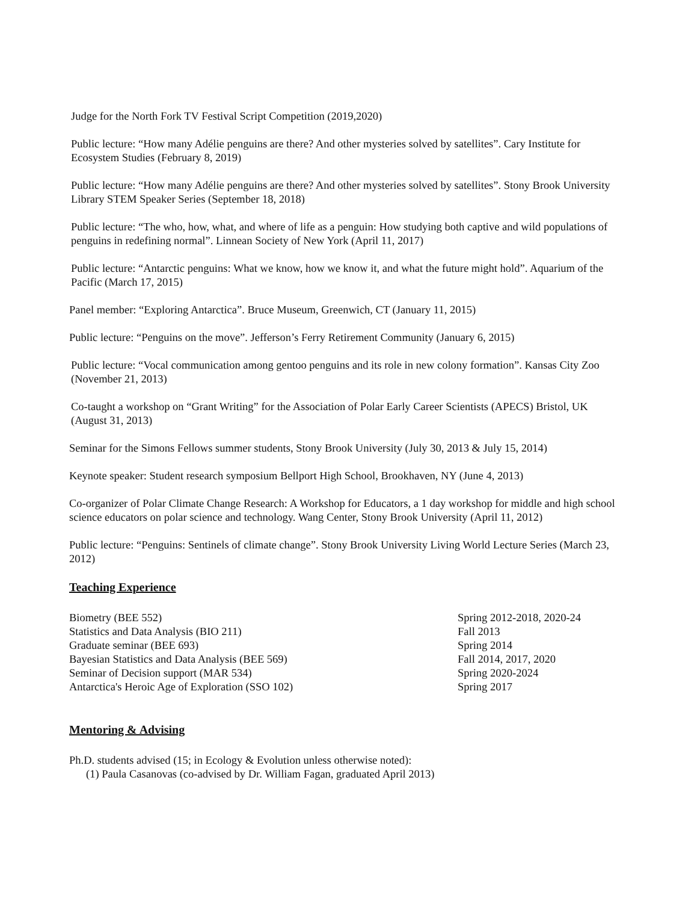Judge for the North Fork TV Festival Script Competition (2019,2020)
Public lecture: “How many Adélie penguins are there? And other mysteries solved by satellites”. Cary Institute for Ecosystem Studies (February 8, 2019)
Public lecture: “How many Adélie penguins are there? And other mysteries solved by satellites”. Stony Brook University Library STEM Speaker Series (September 18, 2018)
Public lecture: “The who, how, what, and where of life as a penguin: How studying both captive and wild populations of penguins in redefining normal”. Linnean Society of New York (April 11, 2017)
Public lecture: “Antarctic penguins: What we know, how we know it, and what the future might hold”. Aquarium of the Pacific (March 17, 2015)
Panel member: “Exploring Antarctica”. Bruce Museum, Greenwich, CT (January 11, 2015)
Public lecture: “Penguins on the move”. Jefferson’s Ferry Retirement Community (January 6, 2015)
Public lecture: “Vocal communication among gentoo penguins and its role in new colony formation”. Kansas City Zoo (November 21, 2013)
Co-taught a workshop on “Grant Writing” for the Association of Polar Early Career Scientists (APECS) Bristol, UK (August 31, 2013)
Seminar for the Simons Fellows summer students, Stony Brook University (July 30, 2013 & July 15, 2014)
Keynote speaker: Student research symposium Bellport High School, Brookhaven, NY (June 4, 2013)
Co-organizer of Polar Climate Change Research: A Workshop for Educators, a 1 day workshop for middle and high school science educators on polar science and technology. Wang Center, Stony Brook University (April 11, 2012)
Public lecture: “Penguins: Sentinels of climate change”. Stony Brook University Living World Lecture Series (March 23, 2012)
Teaching Experience
Biometry (BEE 552) Spring 2012-2018, 2020-24
Statistics and Data Analysis (BIO 211) Fall 2013
Graduate seminar (BEE 693) Spring 2014
Bayesian Statistics and Data Analysis (BEE 569) Fall 2014, 2017, 2020
Seminar of Decision support (MAR 534) Spring 2020-2024
Antarctica's Heroic Age of Exploration (SSO 102) Spring 2017
Mentoring & Advising
Ph.D. students advised (15; in Ecology & Evolution unless otherwise noted):
(1) Paula Casanovas (co-advised by Dr. William Fagan, graduated April 2013)